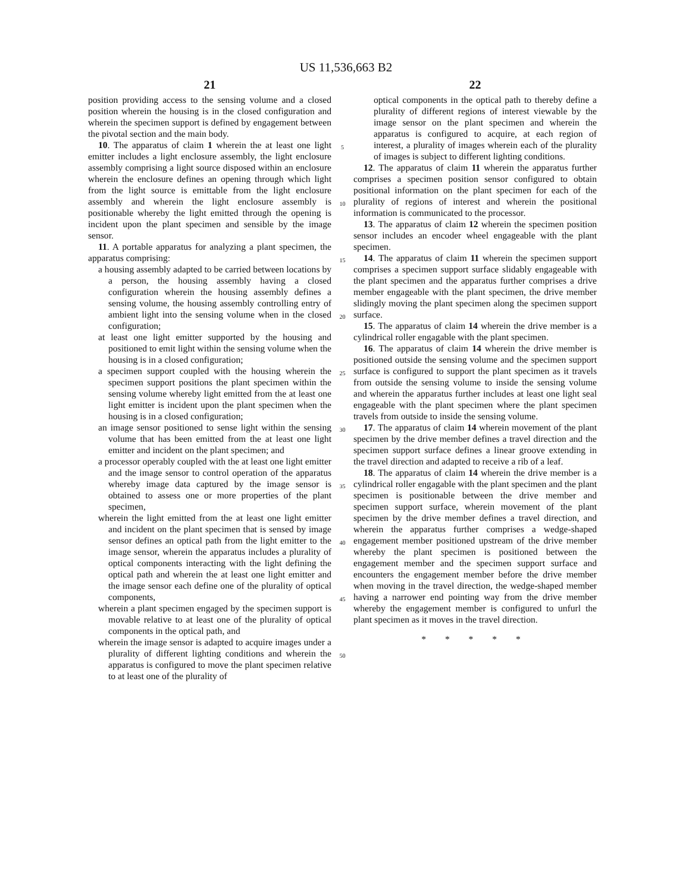US 11,536,663 B2
21
position providing access to the sensing volume and a closed position wherein the housing is in the closed configuration and wherein the specimen support is defined by engagement between the pivotal section and the main body.
10. The apparatus of claim 1 wherein the at least one light emitter includes a light enclosure assembly, the light enclosure assembly comprising a light source disposed within an enclosure wherein the enclosure defines an opening through which light from the light source is emittable from the light enclosure assembly and wherein the light enclosure assembly is positionable whereby the light emitted through the opening is incident upon the plant specimen and sensible by the image sensor.
11. A portable apparatus for analyzing a plant specimen, the apparatus comprising:
a housing assembly adapted to be carried between locations by a person, the housing assembly having a closed configuration wherein the housing assembly defines a sensing volume, the housing assembly controlling entry of ambient light into the sensing volume when in the closed configuration;
at least one light emitter supported by the housing and positioned to emit light within the sensing volume when the housing is in a closed configuration;
a specimen support coupled with the housing wherein the specimen support positions the plant specimen within the sensing volume whereby light emitted from the at least one light emitter is incident upon the plant specimen when the housing is in a closed configuration;
an image sensor positioned to sense light within the sensing volume that has been emitted from the at least one light emitter and incident on the plant specimen; and
a processor operably coupled with the at least one light emitter and the image sensor to control operation of the apparatus whereby image data captured by the image sensor is obtained to assess one or more properties of the plant specimen,
wherein the light emitted from the at least one light emitter and incident on the plant specimen that is sensed by image sensor defines an optical path from the light emitter to the image sensor, wherein the apparatus includes a plurality of optical components interacting with the light defining the optical path and wherein the at least one light emitter and the image sensor each define one of the plurality of optical components,
wherein a plant specimen engaged by the specimen support is movable relative to at least one of the plurality of optical components in the optical path, and
wherein the image sensor is adapted to acquire images under a plurality of different lighting conditions and wherein the apparatus is configured to move the plant specimen relative to at least one of the plurality of
5
10
15
20
25
30
35
40
45
50
22
optical components in the optical path to thereby define a plurality of different regions of interest viewable by the image sensor on the plant specimen and wherein the apparatus is configured to acquire, at each region of interest, a plurality of images wherein each of the plurality of images is subject to different lighting conditions.
12. The apparatus of claim 11 wherein the apparatus further comprises a specimen position sensor configured to obtain positional information on the plant specimen for each of the plurality of regions of interest and wherein the positional information is communicated to the processor.
13. The apparatus of claim 12 wherein the specimen position sensor includes an encoder wheel engageable with the plant specimen.
14. The apparatus of claim 11 wherein the specimen support comprises a specimen support surface slidably engageable with the plant specimen and the apparatus further comprises a drive member engageable with the plant specimen, the drive member slidingly moving the plant specimen along the specimen support surface.
15. The apparatus of claim 14 wherein the drive member is a cylindrical roller engagable with the plant specimen.
16. The apparatus of claim 14 wherein the drive member is positioned outside the sensing volume and the specimen support surface is configured to support the plant specimen as it travels from outside the sensing volume to inside the sensing volume and wherein the apparatus further includes at least one light seal engageable with the plant specimen where the plant specimen travels from outside to inside the sensing volume.
17. The apparatus of claim 14 wherein movement of the plant specimen by the drive member defines a travel direction and the specimen support surface defines a linear groove extending in the travel direction and adapted to receive a rib of a leaf.
18. The apparatus of claim 14 wherein the drive member is a cylindrical roller engagable with the plant specimen and the plant specimen is positionable between the drive member and specimen support surface, wherein movement of the plant specimen by the drive member defines a travel direction, and wherein the apparatus further comprises a wedge-shaped engagement member positioned upstream of the drive member whereby the plant specimen is positioned between the engagement member and the specimen support surface and encounters the engagement member before the drive member when moving in the travel direction, the wedge-shaped member having a narrower end pointing way from the drive member whereby the engagement member is configured to unfurl the plant specimen as it moves in the travel direction.
* * * * *